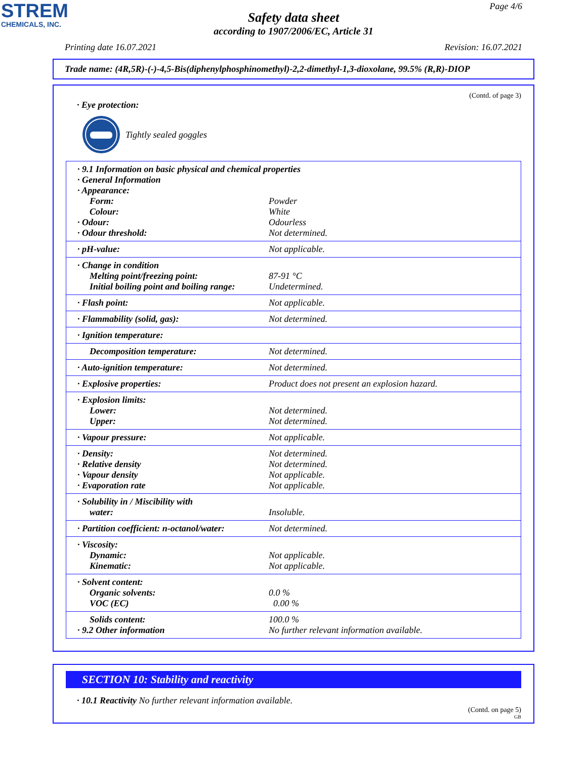STREM
CHEMICALS, INC.
Page 4/6
Safety data sheet
according to 1907/2006/EC, Article 31
Printing date 16.07.2021 Revision: 16.07.2021
Trade name: (4R,5R)-(-)-4,5-Bis(diphenylphosphinomethyl)-2,2-dimethyl-1,3-dioxolane, 99.5% (R,R)-DIOP
(Contd. of page 3)
· Eye protection:
Tightly sealed goggles
| · 9.1 Information on basic physical and chemical properties | |
| · General Information | |
| · Appearance: | |
| Form: | Powder |
| Colour: | White |
| · Odour: | Odourless |
| · Odour threshold: | Not determined. |
| · pH-value: | Not applicable. |
| · Change in condition | |
| Melting point/freezing point: | 87-91 °C |
| Initial boiling point and boiling range: | Undetermined. |
| · Flash point: | Not applicable. |
| · Flammability (solid, gas): | Not determined. |
| · Ignition temperature: | |
| Decomposition temperature: | Not determined. |
| · Auto-ignition temperature: | Not determined. |
| · Explosive properties: | Product does not present an explosion hazard. |
| · Explosion limits: | |
| Lower: | Not determined. |
| Upper: | Not determined. |
| · Vapour pressure: | Not applicable. |
| · Density: | Not determined. |
| · Relative density | Not determined. |
| · Vapour density | Not applicable. |
| · Evaporation rate | Not applicable. |
| · Solubility in / Miscibility with | |
| water: | Insoluble. |
| · Partition coefficient: n-octanol/water: | Not determined. |
| · Viscosity: | |
| Dynamic: | Not applicable. |
| Kinematic: | Not applicable. |
| · Solvent content: | |
| Organic solvents: | 0.0 % |
| VOC (EC) | 0.00 % |
| Solids content: | 100.0 % |
| · 9.2 Other information | No further relevant information available. |
SECTION 10: Stability and reactivity
· 10.1 Reactivity No further relevant information available.
(Contd. on page 5)
GB